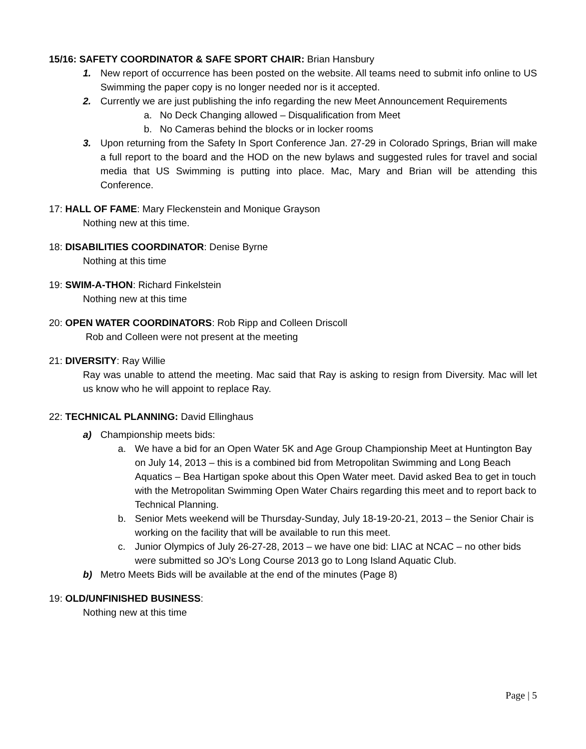15/16: SAFETY COORDINATOR & SAFE SPORT CHAIR: Brian Hansbury
1. New report of occurrence has been posted on the website. All teams need to submit info online to US Swimming the paper copy is no longer needed nor is it accepted.
2. Currently we are just publishing the info regarding the new Meet Announcement Requirements
a. No Deck Changing allowed – Disqualification from Meet
b. No Cameras behind the blocks or in locker rooms
3. Upon returning from the Safety In Sport Conference Jan. 27-29 in Colorado Springs, Brian will make a full report to the board and the HOD on the new bylaws and suggested rules for travel and social media that US Swimming is putting into place. Mac, Mary and Brian will be attending this Conference.
17: HALL OF FAME: Mary Fleckenstein and Monique Grayson
Nothing new at this time.
18: DISABILITIES COORDINATOR: Denise Byrne
Nothing at this time
19: SWIM-A-THON: Richard Finkelstein
Nothing new at this time
20: OPEN WATER COORDINATORS: Rob Ripp and Colleen Driscoll
Rob and Colleen were not present at the meeting
21: DIVERSITY: Ray Willie
Ray was unable to attend the meeting. Mac said that Ray is asking to resign from Diversity. Mac will let us know who he will appoint to replace Ray.
22: TECHNICAL PLANNING: David Ellinghaus
a) Championship meets bids:
a. We have a bid for an Open Water 5K and Age Group Championship Meet at Huntington Bay on July 14, 2013 – this is a combined bid from Metropolitan Swimming and Long Beach Aquatics – Bea Hartigan spoke about this Open Water meet. David asked Bea to get in touch with the Metropolitan Swimming Open Water Chairs regarding this meet and to report back to Technical Planning.
b. Senior Mets weekend will be Thursday-Sunday, July 18-19-20-21, 2013 – the Senior Chair is working on the facility that will be available to run this meet.
c. Junior Olympics of July 26-27-28, 2013 – we have one bid: LIAC at NCAC – no other bids were submitted so JO’s Long Course 2013 go to Long Island Aquatic Club.
b) Metro Meets Bids will be available at the end of the minutes (Page 8)
19: OLD/UNFINISHED BUSINESS:
Nothing new at this time
Page | 5